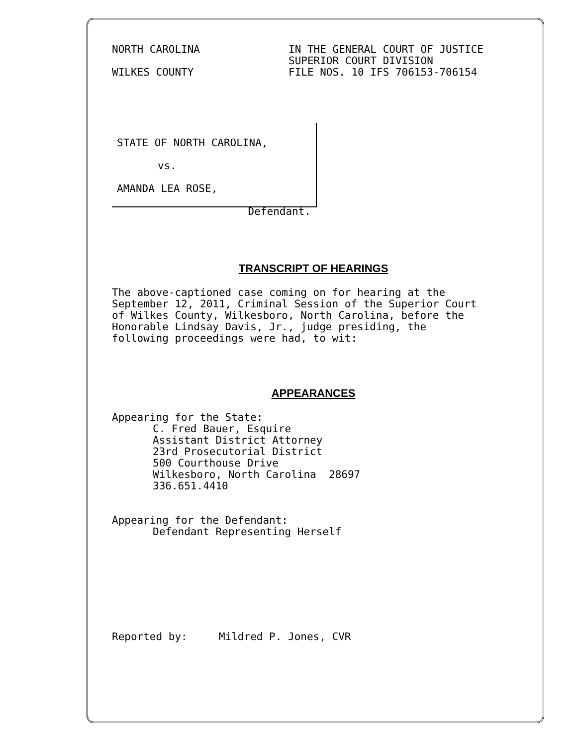NORTH CAROLINA
WILKES COUNTY
IN THE GENERAL COURT OF JUSTICE
SUPERIOR COURT DIVISION
FILE NOS. 10 IFS 706153-706154
STATE OF NORTH CAROLINA,
vs.
AMANDA LEA ROSE,
Defendant.
TRANSCRIPT OF HEARINGS
The above-captioned case coming on for hearing at the
September 12, 2011, Criminal Session of the Superior Court
of Wilkes County, Wilkesboro, North Carolina, before the
Honorable Lindsay Davis, Jr., judge presiding, the
following proceedings were had, to wit:
APPEARANCES
Appearing for the State:
C. Fred Bauer, Esquire
Assistant District Attorney
23rd Prosecutorial District
500 Courthouse Drive
Wilkesboro, North Carolina 28697
336.651.4410
Appearing for the Defendant:
Defendant Representing Herself
Reported by: Mildred P. Jones, CVR